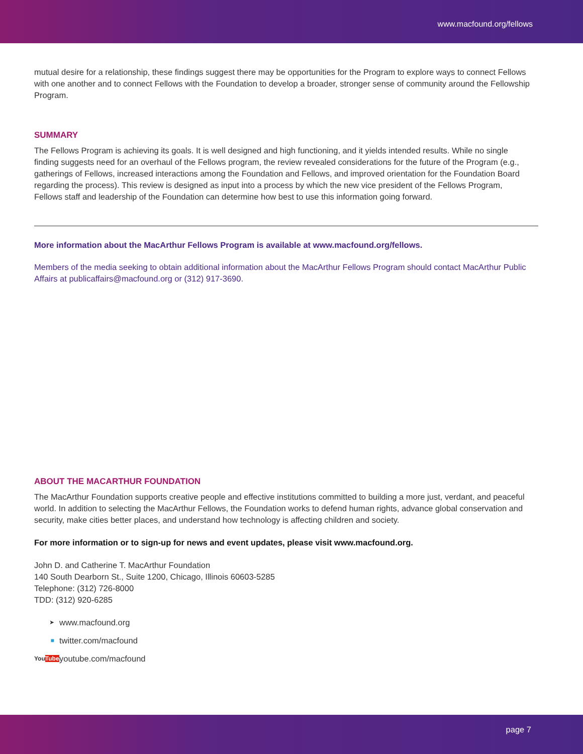www.macfound.org/fellows
mutual desire for a relationship, these findings suggest there may be opportunities for the Program to explore ways to connect Fellows with one another and to connect Fellows with the Foundation to develop a broader, stronger sense of community around the Fellowship Program.
SUMMARY
The Fellows Program is achieving its goals. It is well designed and high functioning, and it yields intended results. While no single finding suggests need for an overhaul of the Fellows program, the review revealed considerations for the future of the Program (e.g., gatherings of Fellows, increased interactions among the Foundation and Fellows, and improved orientation for the Foundation Board regarding the process). This review is designed as input into a process by which the new vice president of the Fellows Program, Fellows staff and leadership of the Foundation can determine how best to use this information going forward.
More information about the MacArthur Fellows Program is available at www.macfound.org/fellows.
Members of the media seeking to obtain additional information about the MacArthur Fellows Program should contact MacArthur Public Affairs at publicaffairs@macfound.org or (312) 917-3690.
ABOUT THE MACARTHUR FOUNDATION
The MacArthur Foundation supports creative people and effective institutions committed to building a more just, verdant, and peaceful world. In addition to selecting the MacArthur Fellows, the Foundation works to defend human rights, advance global conservation and security, make cities better places, and understand how technology is affecting children and society.
For more information or to sign-up for news and event updates, please visit www.macfound.org.
John D. and Catherine T. MacArthur Foundation
140 South Dearborn St., Suite 1200, Chicago, Illinois 60603-5285
Telephone: (312) 726-8000
TDD: (312) 920-6285
➤ www.macfound.org
■ twitter.com/macfound
You Tube youtube.com/macfound
page 7